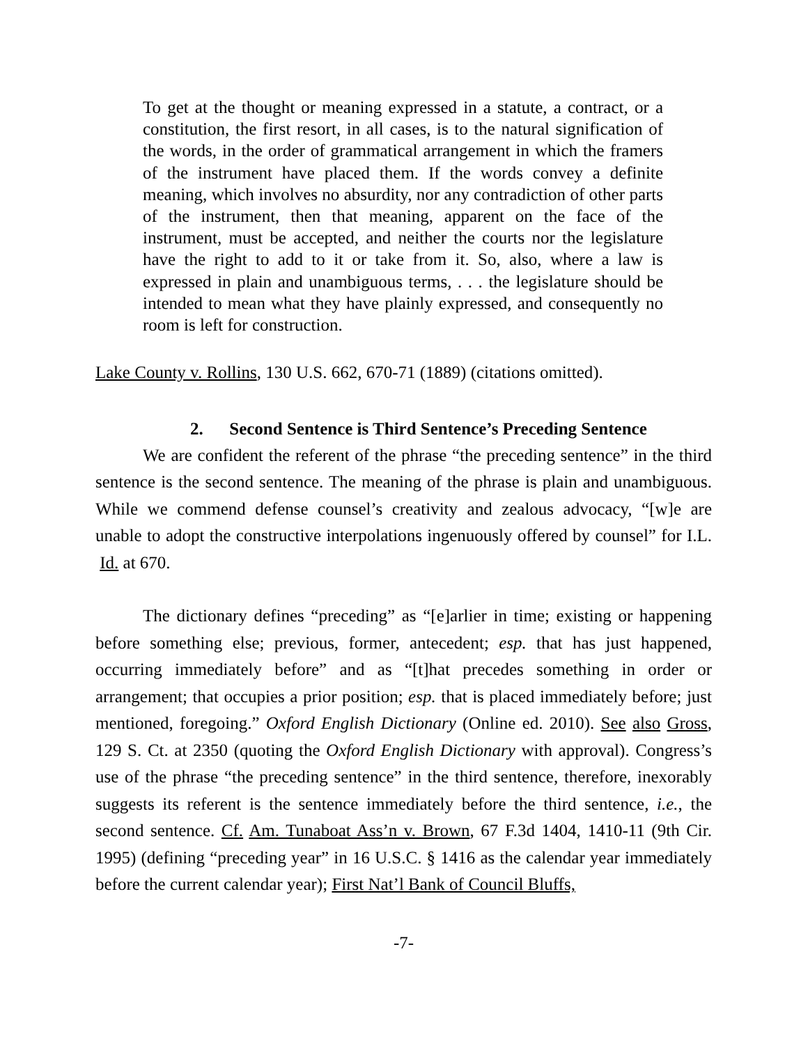To get at the thought or meaning expressed in a statute, a contract, or a constitution, the first resort, in all cases, is to the natural signification of the words, in the order of grammatical arrangement in which the framers of the instrument have placed them. If the words convey a definite meaning, which involves no absurdity, nor any contradiction of other parts of the instrument, then that meaning, apparent on the face of the instrument, must be accepted, and neither the courts nor the legislature have the right to add to it or take from it. So, also, where a law is expressed in plain and unambiguous terms, . . . the legislature should be intended to mean what they have plainly expressed, and consequently no room is left for construction.
Lake County v. Rollins, 130 U.S. 662, 670-71 (1889) (citations omitted).
2. Second Sentence is Third Sentence’s Preceding Sentence
We are confident the referent of the phrase “the preceding sentence” in the third sentence is the second sentence. The meaning of the phrase is plain and unambiguous. While we commend defense counsel’s creativity and zealous advocacy, “[w]e are unable to adopt the constructive interpolations ingenuously offered by counsel” for I.L. Id. at 670.
The dictionary defines “preceding” as “[e]arlier in time; existing or happening before something else; previous, former, antecedent; esp. that has just happened, occurring immediately before” and as “[t]hat precedes something in order or arrangement; that occupies a prior position; esp. that is placed immediately before; just mentioned, foregoing.” Oxford English Dictionary (Online ed. 2010). See also Gross, 129 S. Ct. at 2350 (quoting the Oxford English Dictionary with approval). Congress’s use of the phrase “the preceding sentence” in the third sentence, therefore, inexorably suggests its referent is the sentence immediately before the third sentence, i.e., the second sentence. Cf. Am. Tunaboat Ass’n v. Brown, 67 F.3d 1404, 1410-11 (9th Cir. 1995) (defining “preceding year” in 16 U.S.C. § 1416 as the calendar year immediately before the current calendar year); First Nat’l Bank of Council Bluffs,
-7-